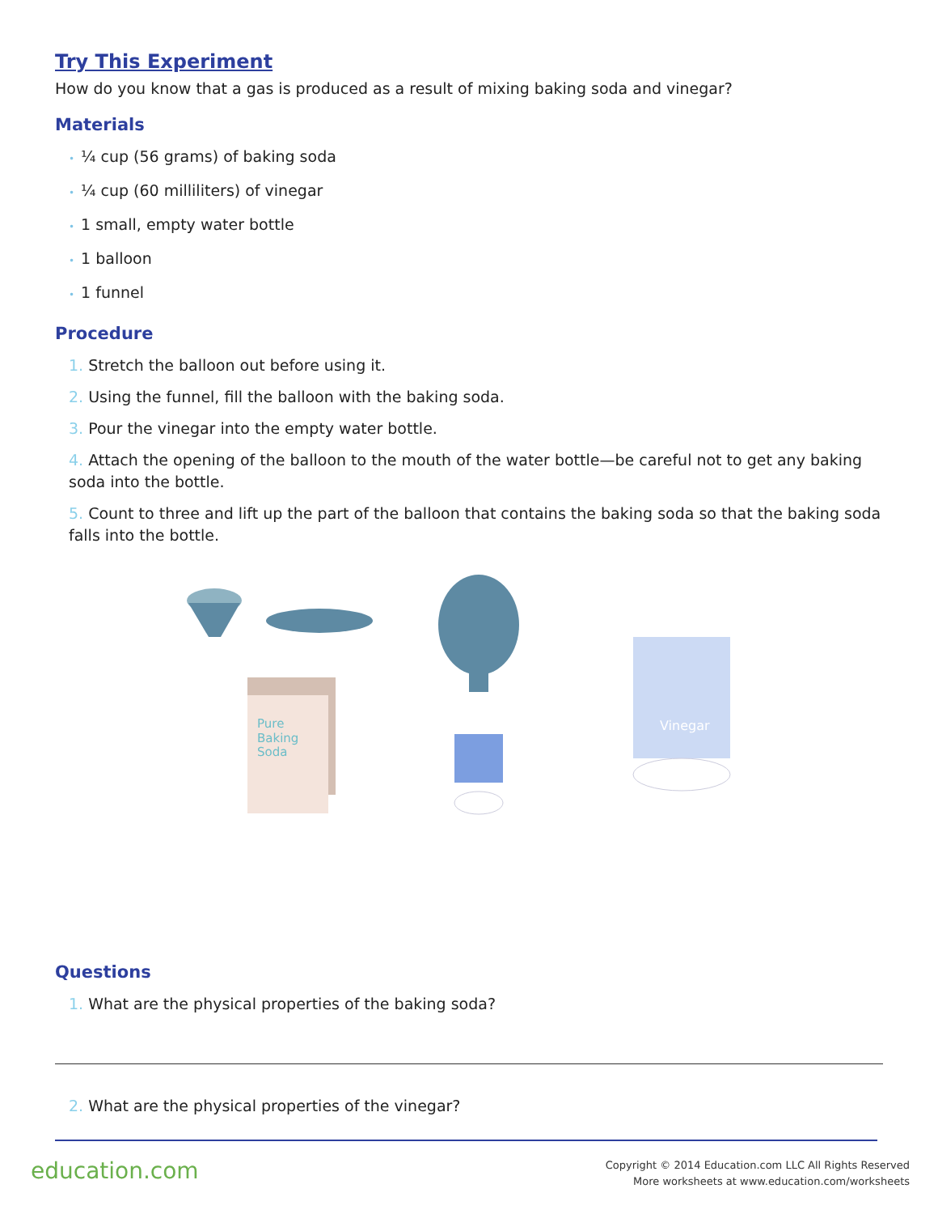Try This Experiment
How do you know that a gas is produced as a result of mixing baking soda and vinegar?
Materials
• ¼ cup (56 grams) of baking soda
• ¼ cup (60 milliliters) of vinegar
• 1 small, empty water bottle
• 1 balloon
• 1 funnel
Procedure
1. Stretch the balloon out before using it.
2. Using the funnel, fill the balloon with the baking soda.
3. Pour the vinegar into the empty water bottle.
4. Attach the opening of the balloon to the mouth of the water bottle—be careful not to get any baking soda into the bottle.
5. Count to three and lift up the part of the balloon that contains the baking soda so that the baking soda falls into the bottle.
Pure
Baking
Soda
Vinegar
Questions
1. What are the physical properties of the baking soda?
2. What are the physical properties of the vinegar?
education.com
Copyright © 2014 Education.com LLC All Rights Reserved
More worksheets at www.education.com/worksheets